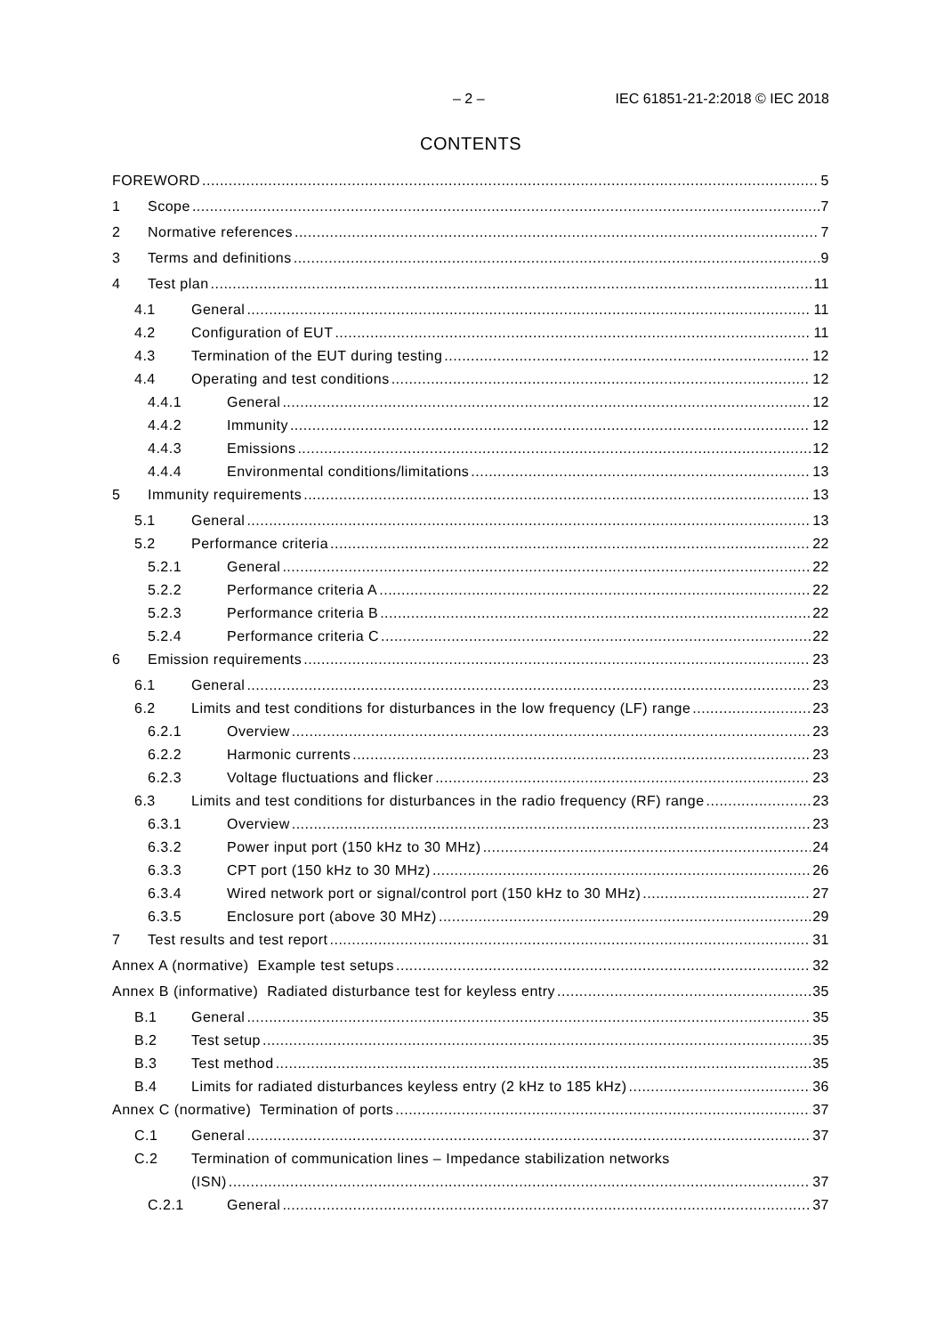– 2 – IEC 61851-21-2:2018 © IEC 2018
CONTENTS
FOREWORD 5
1 Scope 7
2 Normative references 7
3 Terms and definitions 9
4 Test plan 11
4.1 General 11
4.2 Configuration of EUT 11
4.3 Termination of the EUT during testing 12
4.4 Operating and test conditions 12
4.4.1 General 12
4.4.2 Immunity 12
4.4.3 Emissions 12
4.4.4 Environmental conditions/limitations 13
5 Immunity requirements 13
5.1 General 13
5.2 Performance criteria 22
5.2.1 General 22
5.2.2 Performance criteria A 22
5.2.3 Performance criteria B 22
5.2.4 Performance criteria C 22
6 Emission requirements 23
6.1 General 23
6.2 Limits and test conditions for disturbances in the low frequency (LF) range 23
6.2.1 Overview 23
6.2.2 Harmonic currents 23
6.2.3 Voltage fluctuations and flicker 23
6.3 Limits and test conditions for disturbances in the radio frequency (RF) range 23
6.3.1 Overview 23
6.3.2 Power input port (150 kHz to 30 MHz) 24
6.3.3 CPT port (150 kHz to 30 MHz) 26
6.3.4 Wired network port or signal/control port (150 kHz to 30 MHz) 27
6.3.5 Enclosure port (above 30 MHz) 29
7 Test results and test report 31
Annex A (normative) Example test setups 32
Annex B (informative) Radiated disturbance test for keyless entry 35
B.1 General 35
B.2 Test setup 35
B.3 Test method 35
B.4 Limits for radiated disturbances keyless entry (2 kHz to 185 kHz) 36
Annex C (normative) Termination of ports 37
C.1 General 37
C.2 Termination of communication lines – Impedance stabilization networks
(ISN) 37
C.2.1 General 37